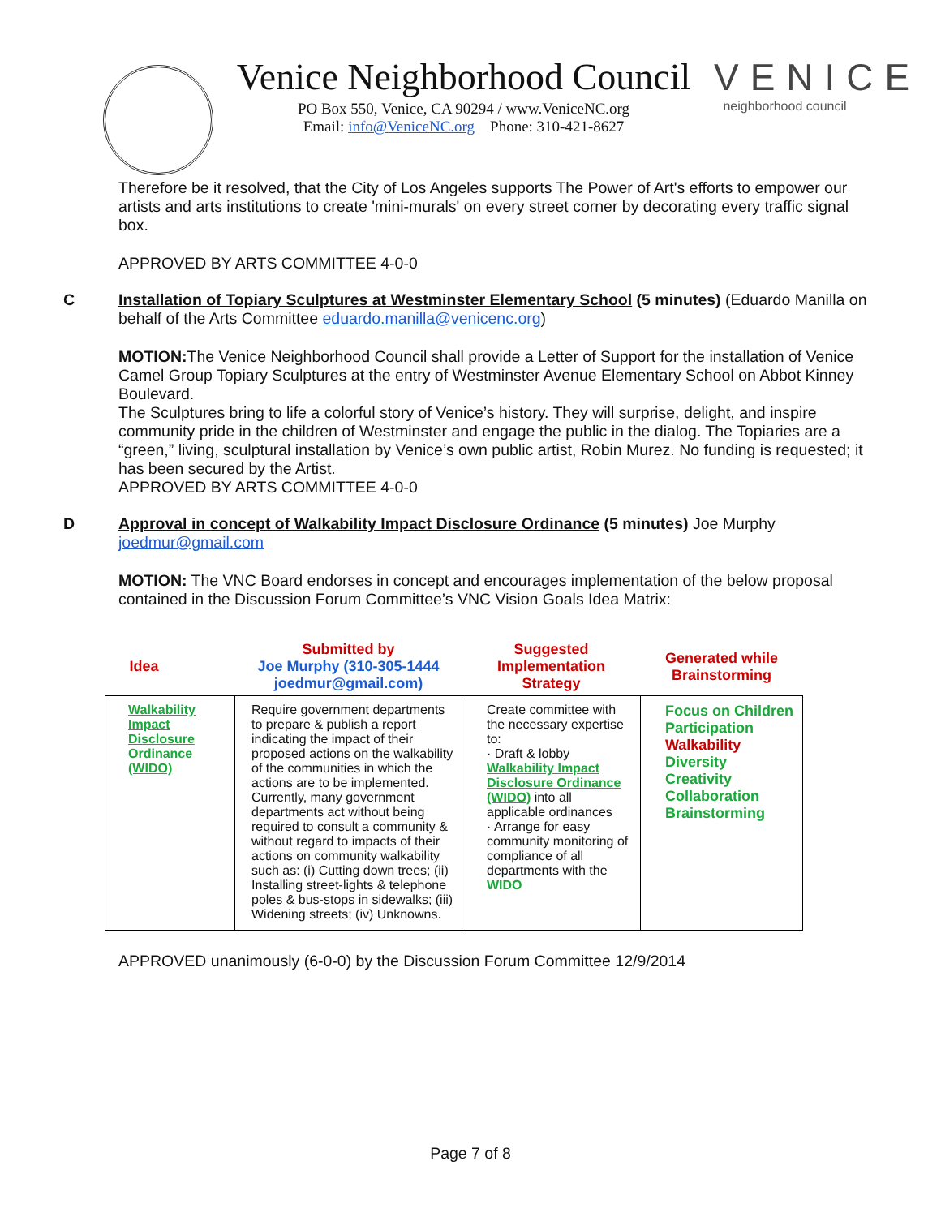Venice Neighborhood Council
PO Box 550, Venice, CA 90294 / www.VeniceNC.org
Email: info@VeniceNC.org Phone: 310-421-8627
VENICE
neighborhood council
Therefore be it resolved, that the City of Los Angeles supports The Power of Art's efforts to empower our artists and arts institutions to create 'mini-murals' on every street corner by decorating every traffic signal box.
APPROVED BY ARTS COMMITTEE 4-0-0
C Installation of Topiary Sculptures at Westminster Elementary School (5 minutes) (Eduardo Manilla on behalf of the Arts Committee eduardo.manilla@venicenc.org)
MOTION: The Venice Neighborhood Council shall provide a Letter of Support for the installation of Venice Camel Group Topiary Sculptures at the entry of Westminster Avenue Elementary School on Abbot Kinney Boulevard.
The Sculptures bring to life a colorful story of Venice’s history. They will surprise, delight, and inspire community pride in the children of Westminster and engage the public in the dialog. The Topiaries are a “green,” living, sculptural installation by Venice’s own public artist, Robin Murez. No funding is requested; it has been secured by the Artist.
APPROVED BY ARTS COMMITTEE 4-0-0
D Approval in concept of Walkability Impact Disclosure Ordinance (5 minutes) Joe Murphy joedmur@gmail.com
MOTION: The VNC Board endorses in concept and encourages implementation of the below proposal contained in the Discussion Forum Committee’s VNC Vision Goals Idea Matrix:
| Idea | Submitted by Joe Murphy (310-305-1444 joedmur@gmail.com) | Suggested Implementation Strategy | Generated while Brainstorming |
| --- | --- | --- | --- |
| Walkability Impact Disclosure Ordinance (WIDO) | Require government departments to prepare & publish a report indicating the impact of their proposed actions on the walkability of the communities in which the actions are to be implemented. Currently, many government departments act without being required to consult a community & without regard to impacts of their actions on community walkability such as: (i) Cutting down trees; (ii) Installing street-lights & telephone poles & bus-stops in sidewalks; (iii) Widening streets; (iv) Unknowns. | Create committee with the necessary expertise to: · Draft & lobby Walkability Impact Disclosure Ordinance (WIDO) into all applicable ordinances · Arrange for easy community monitoring of compliance of all departments with the WIDO | Focus on Children Participation Walkability Diversity Creativity Collaboration Brainstorming |
APPROVED unanimously (6-0-0) by the Discussion Forum Committee 12/9/2014
Page 7 of 8